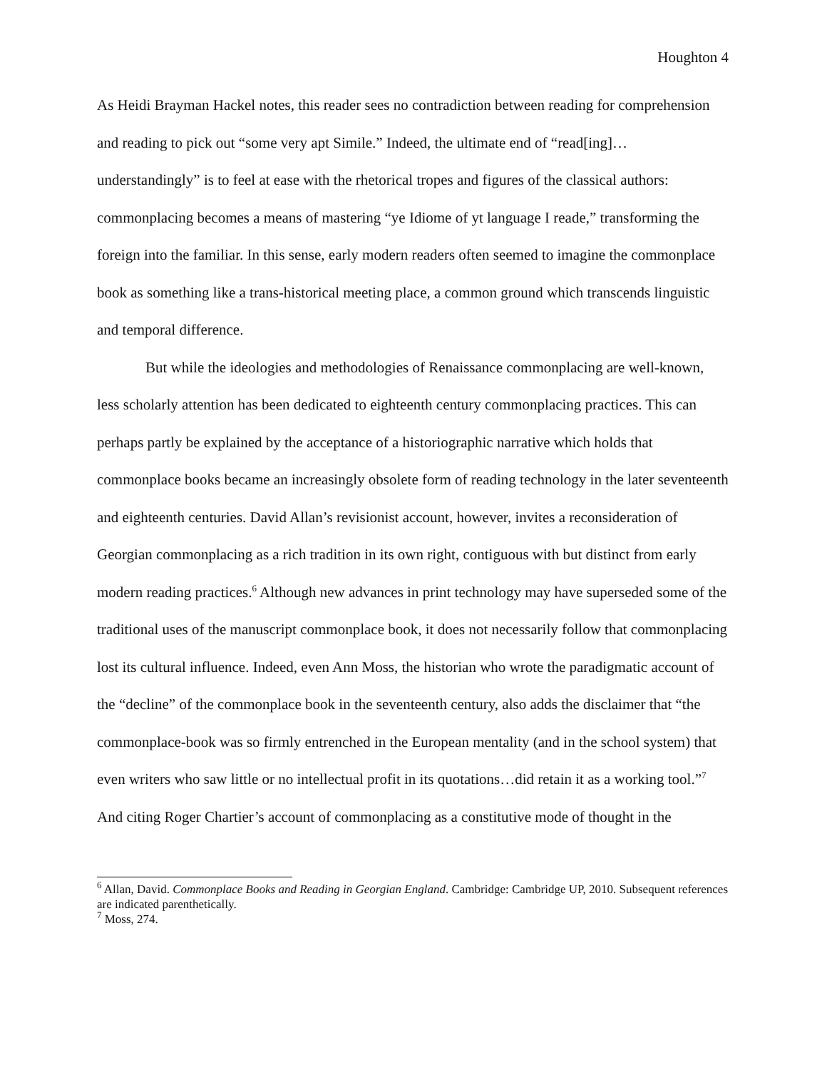Houghton 4
As Heidi Brayman Hackel notes, this reader sees no contradiction between reading for comprehension and reading to pick out “some very apt Simile.” Indeed, the ultimate end of “read[ing]…understandingly” is to feel at ease with the rhetorical tropes and figures of the classical authors: commonplacing becomes a means of mastering “ye Idiome of yt language I reade,” transforming the foreign into the familiar. In this sense, early modern readers often seemed to imagine the commonplace book as something like a trans-historical meeting place, a common ground which transcends linguistic and temporal difference.
But while the ideologies and methodologies of Renaissance commonplacing are well-known, less scholarly attention has been dedicated to eighteenth century commonplacing practices. This can perhaps partly be explained by the acceptance of a historiographic narrative which holds that commonplace books became an increasingly obsolete form of reading technology in the later seventeenth and eighteenth centuries. David Allan’s revisionist account, however, invites a reconsideration of Georgian commonplacing as a rich tradition in its own right, contiguous with but distinct from early modern reading practices.<sup>6</sup> Although new advances in print technology may have superseded some of the traditional uses of the manuscript commonplace book, it does not necessarily follow that commonplacing lost its cultural influence. Indeed, even Ann Moss, the historian who wrote the paradigmatic account of the “decline” of the commonplace book in the seventeenth century, also adds the disclaimer that “the commonplace-book was so firmly entrenched in the European mentality (and in the school system) that even writers who saw little or no intellectual profit in its quotations…did retain it as a working tool.”<sup>7</sup> And citing Roger Chartier’s account of commonplacing as a constitutive mode of thought in the
<sup>6</sup> Allan, David. Commonplace Books and Reading in Georgian England. Cambridge: Cambridge UP, 2010. Subsequent references are indicated parenthetically.
<sup>7</sup> Moss, 274.